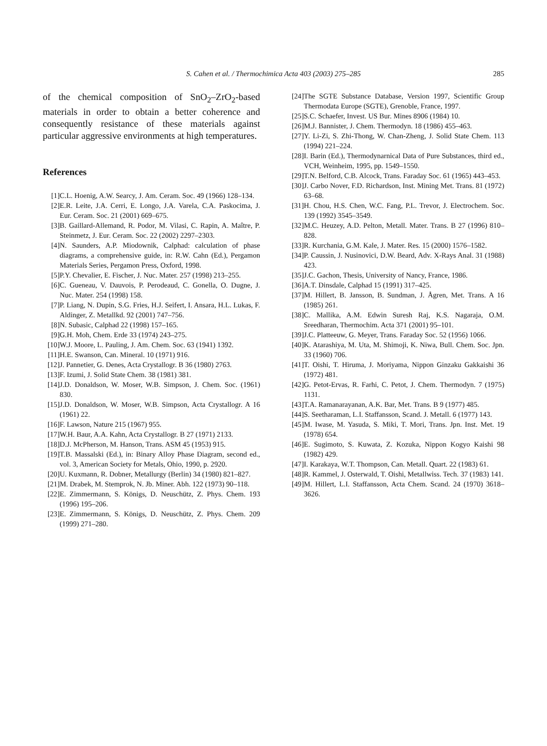S. Cahen et al. / Thermochimica Acta 403 (2003) 275–285 285
of the chemical composition of SnO<sub>2</sub>–ZrO<sub>2</sub>-based materials in order to obtain a better coherence and consequently resistance of these materials against particular aggressive environments at high temperatures.
References
[1] C.L. Hoenig, A.W. Searcy, J. Am. Ceram. Soc. 49 (1966) 128–134.
[2] E.R. Leite, J.A. Cerri, E. Longo, J.A. Varela, C.A. Paskocima, J. Eur. Ceram. Soc. 21 (2001) 669–675.
[3] B. Gaillard-Allemand, R. Podor, M. Vilasi, C. Rapin, A. Maître, P. Steinmetz, J. Eur. Ceram. Soc. 22 (2002) 2297–2303.
[4] N. Saunders, A.P. Miodownik, Calphad: calculation of phase diagrams, a comprehensive guide, in: R.W. Cahn (Ed.), Pergamon Materials Series, Pergamon Press, Oxford, 1998.
[5] P.Y. Chevalier, E. Fischer, J. Nuc. Mater. 257 (1998) 213–255.
[6] C. Gueneau, V. Dauvois, P. Perodeaud, C. Gonella, O. Dugne, J. Nuc. Mater. 254 (1998) 158.
[7] P. Liang, N. Dupin, S.G. Fries, H.J. Seifert, I. Ansara, H.L. Lukas, F. Aldinger, Z. Metallkd. 92 (2001) 747–756.
[8] N. Subasic, Calphad 22 (1998) 157–165.
[9] G.H. Moh, Chem. Erde 33 (1974) 243–275.
[10] W.J. Moore, L. Pauling, J. Am. Chem. Soc. 63 (1941) 1392.
[11] H.E. Swanson, Can. Mineral. 10 (1971) 916.
[12] J. Pannetier, G. Denes, Acta Crystallogr. B 36 (1980) 2763.
[13] F. Izumi, J. Solid State Chem. 38 (1981) 381.
[14] J.D. Donaldson, W. Moser, W.B. Simpson, J. Chem. Soc. (1961) 830.
[15] J.D. Donaldson, W. Moser, W.B. Simpson, Acta Crystallogr. A 16 (1961) 22.
[16] F. Lawson, Nature 215 (1967) 955.
[17] W.H. Baur, A.A. Kahn, Acta Crystallogr. B 27 (1971) 2133.
[18] D.J. McPherson, M. Hanson, Trans. ASM 45 (1953) 915.
[19] T.B. Massalski (Ed.), in: Binary Alloy Phase Diagram, second ed., vol. 3, American Society for Metals, Ohio, 1990, p. 2920.
[20] U. Kuxmann, R. Dobner, Metallurgy (Berlin) 34 (1980) 821–827.
[21] M. Drabek, M. Stemprok, N. Jb. Miner. Abh. 122 (1973) 90–118.
[22] E. Zimmermann, S. Königs, D. Neuschütz, Z. Phys. Chem. 193 (1996) 195–206.
[23] E. Zimmermann, S. Königs, D. Neuschütz, Z. Phys. Chem. 209 (1999) 271–280.
[24] The SGTE Substance Database, Version 1997, Scientific Group Thermodata Europe (SGTE), Grenoble, France, 1997.
[25] S.C. Schaefer, Invest. US Bur. Mines 8906 (1984) 10.
[26] M.J. Bannister, J. Chem. Thermodyn. 18 (1986) 455–463.
[27] Y. Li-Zi, S. Zhi-Thong, W. Chan-Zheng, J. Solid State Chem. 113 (1994) 221–224.
[28] I. Barin (Ed.), Thermodynarnical Data of Pure Substances, third ed., VCH, Weinheim, 1995, pp. 1549–1550.
[29] T.N. Belford, C.B. Alcock, Trans. Faraday Soc. 61 (1965) 443–453.
[30] J. Carbo Nover, F.D. Richardson, Inst. Mining Met. Trans. 81 (1972) 63–68.
[31] H. Chou, H.S. Chen, W.C. Fang, P.L. Trevor, J. Electrochem. Soc. 139 (1992) 3545–3549.
[32] M.C. Heuzey, A.D. Pelton, Metall. Mater. Trans. B 27 (1996) 810–828.
[33] R. Kurchania, G.M. Kale, J. Mater. Res. 15 (2000) 1576–1582.
[34] P. Caussin, J. Nusinovici, D.W. Beard, Adv. X-Rays Anal. 31 (1988) 423.
[35] J.C. Gachon, Thesis, University of Nancy, France, 1986.
[36] A.T. Dinsdale, Calphad 15 (1991) 317–425.
[37] M. Hillert, B. Jansson, B. Sundman, J. Ågren, Met. Trans. A 16 (1985) 261.
[38] C. Mallika, A.M. Edwin Suresh Raj, K.S. Nagaraja, O.M. Sreedharan, Thermochim. Acta 371 (2001) 95–101.
[39] J.C. Platteeuw, G. Meyer, Trans. Faraday Soc. 52 (1956) 1066.
[40] K. Atarashiya, M. Uta, M. Shimoji, K. Niwa, Bull. Chem. Soc. Jpn. 33 (1960) 706.
[41] T. Oishi, T. Hiruma, J. Moriyama, Nippon Ginzaku Gakkaishi 36 (1972) 481.
[42] G. Petot-Ervas, R. Farhi, C. Petot, J. Chem. Thermodyn. 7 (1975) 1131.
[43] T.A. Ramanarayanan, A.K. Bar, Met. Trans. B 9 (1977) 485.
[44] S. Seetharaman, L.I. Staffansson, Scand. J. Metall. 6 (1977) 143.
[45] M. Iwase, M. Yasuda, S. Miki, T. Mori, Trans. Jpn. Inst. Met. 19 (1978) 654.
[46] E. Sugimoto, S. Kuwata, Z. Kozuka, Nippon Kogyo Kaishi 98 (1982) 429.
[47] I. Karakaya, W.T. Thompson, Can. Metall. Quart. 22 (1983) 61.
[48] R. Kammel, J. Osterwald, T. Oishi, Metallwiss. Tech. 37 (1983) 141.
[49] M. Hillert, L.I. Staffansson, Acta Chem. Scand. 24 (1970) 3618–3626.